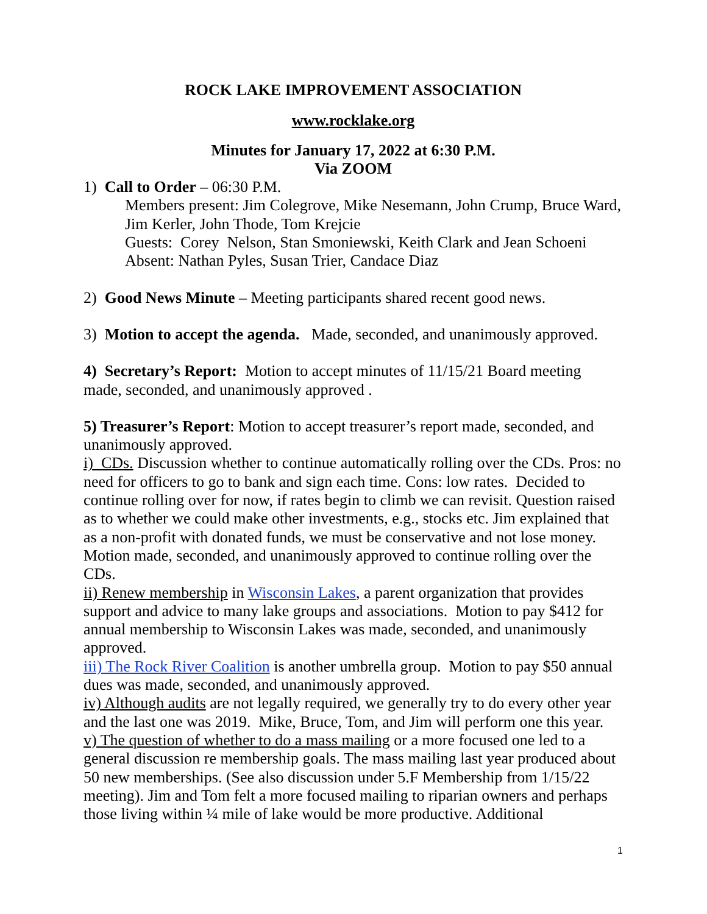ROCK LAKE IMPROVEMENT ASSOCIATION
www.rocklake.org
Minutes for January 17, 2022 at 6:30 P.M.
Via ZOOM
1) Call to Order – 06:30 P.M.
Members present: Jim Colegrove, Mike Nesemann, John Crump, Bruce Ward, Jim Kerler, John Thode, Tom Krejcie
Guests: Corey Nelson, Stan Smoniewski, Keith Clark and Jean Schoeni
Absent: Nathan Pyles, Susan Trier, Candace Diaz
2) Good News Minute – Meeting participants shared recent good news.
3) Motion to accept the agenda. Made, seconded, and unanimously approved.
4) Secretary’s Report: Motion to accept minutes of 11/15/21 Board meeting made, seconded, and unanimously approved .
5) Treasurer’s Report: Motion to accept treasurer’s report made, seconded, and unanimously approved.
i) CDs. Discussion whether to continue automatically rolling over the CDs. Pros: no need for officers to go to bank and sign each time. Cons: low rates. Decided to continue rolling over for now, if rates begin to climb we can revisit. Question raised as to whether we could make other investments, e.g., stocks etc. Jim explained that as a non-profit with donated funds, we must be conservative and not lose money. Motion made, seconded, and unanimously approved to continue rolling over the CDs.
ii) Renew membership in Wisconsin Lakes, a parent organization that provides support and advice to many lake groups and associations. Motion to pay $412 for annual membership to Wisconsin Lakes was made, seconded, and unanimously approved.
iii) The Rock River Coalition is another umbrella group. Motion to pay $50 annual dues was made, seconded, and unanimously approved.
iv) Although audits are not legally required, we generally try to do every other year and the last one was 2019. Mike, Bruce, Tom, and Jim will perform one this year.
v) The question of whether to do a mass mailing or a more focused one led to a general discussion re membership goals. The mass mailing last year produced about 50 new memberships. (See also discussion under 5.F Membership from 1/15/22 meeting). Jim and Tom felt a more focused mailing to riparian owners and perhaps those living within ¼ mile of lake would be more productive. Additional
1